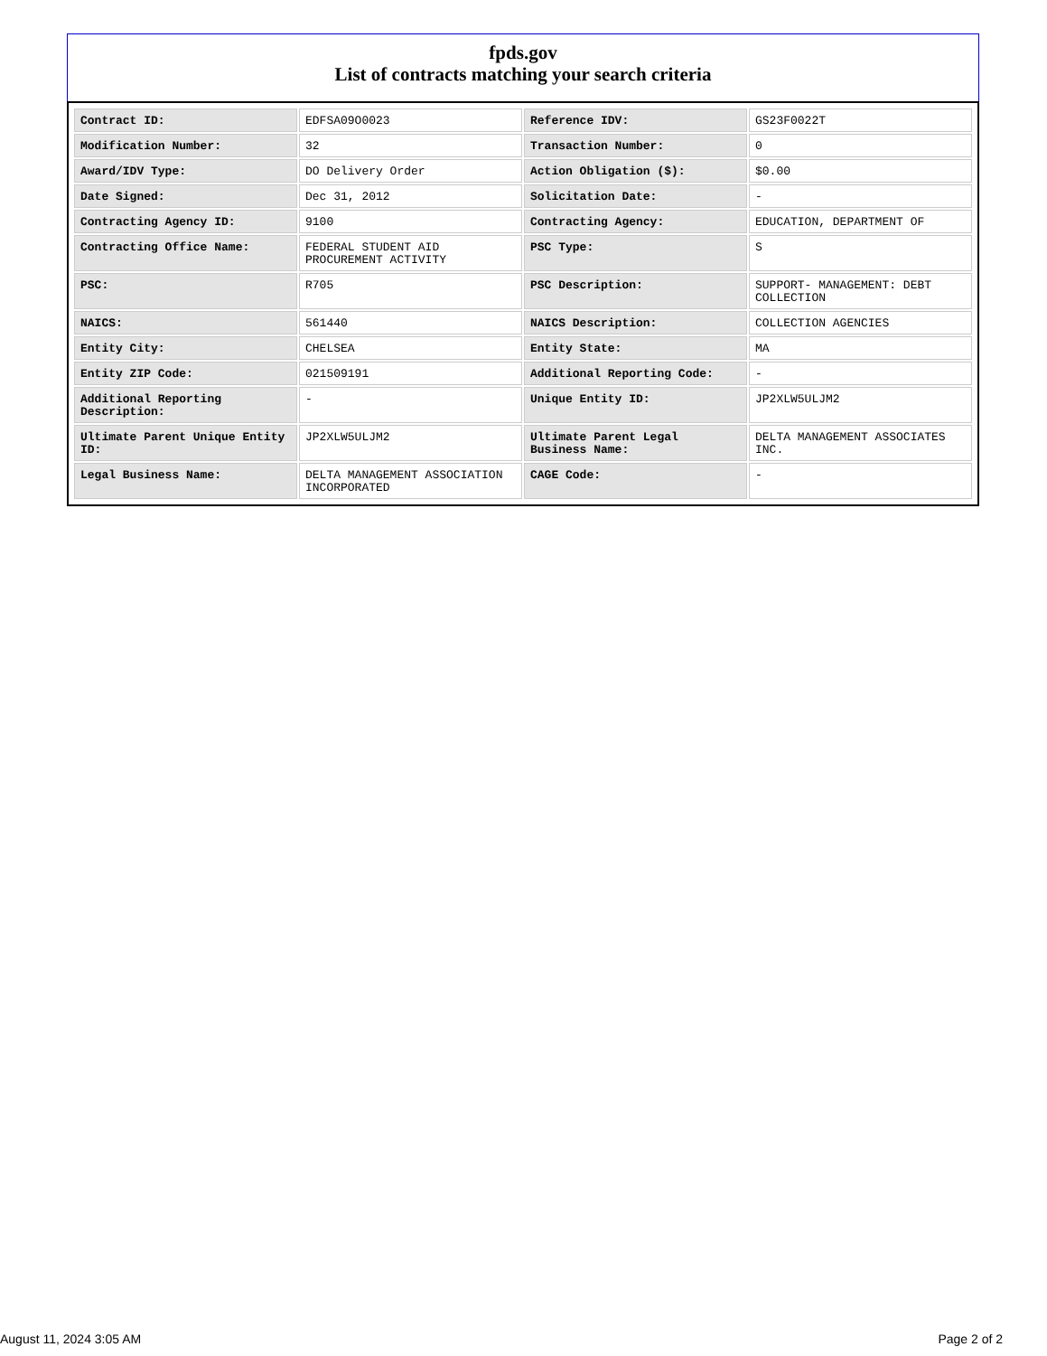fpds.gov
List of contracts matching your search criteria
| Contract ID: | EDFSA09O0023 | Reference IDV: | GS23F0022T |
| Modification Number: | 32 | Transaction Number: | 0 |
| Award/IDV Type: | DO Delivery Order | Action Obligation ($): | $0.00 |
| Date Signed: | Dec 31, 2012 | Solicitation Date: | - |
| Contracting Agency ID: | 9100 | Contracting Agency: | EDUCATION, DEPARTMENT OF |
| Contracting Office Name: | FEDERAL STUDENT AID PROCUREMENT ACTIVITY | PSC Type: | S |
| PSC: | R705 | PSC Description: | SUPPORT- MANAGEMENT: DEBT COLLECTION |
| NAICS: | 561440 | NAICS Description: | COLLECTION AGENCIES |
| Entity City: | CHELSEA | Entity State: | MA |
| Entity ZIP Code: | 021509191 | Additional Reporting Code: | - |
| Additional Reporting Description: | - | Unique Entity ID: | JP2XLW5ULJM2 |
| Ultimate Parent Unique Entity ID: | JP2XLW5ULJM2 | Ultimate Parent Legal Business Name: | DELTA MANAGEMENT ASSOCIATES INC. |
| Legal Business Name: | DELTA MANAGEMENT ASSOCIATION INCORPORATED | CAGE Code: | - |
August 11, 2024 3:05 AM Page 2 of 2